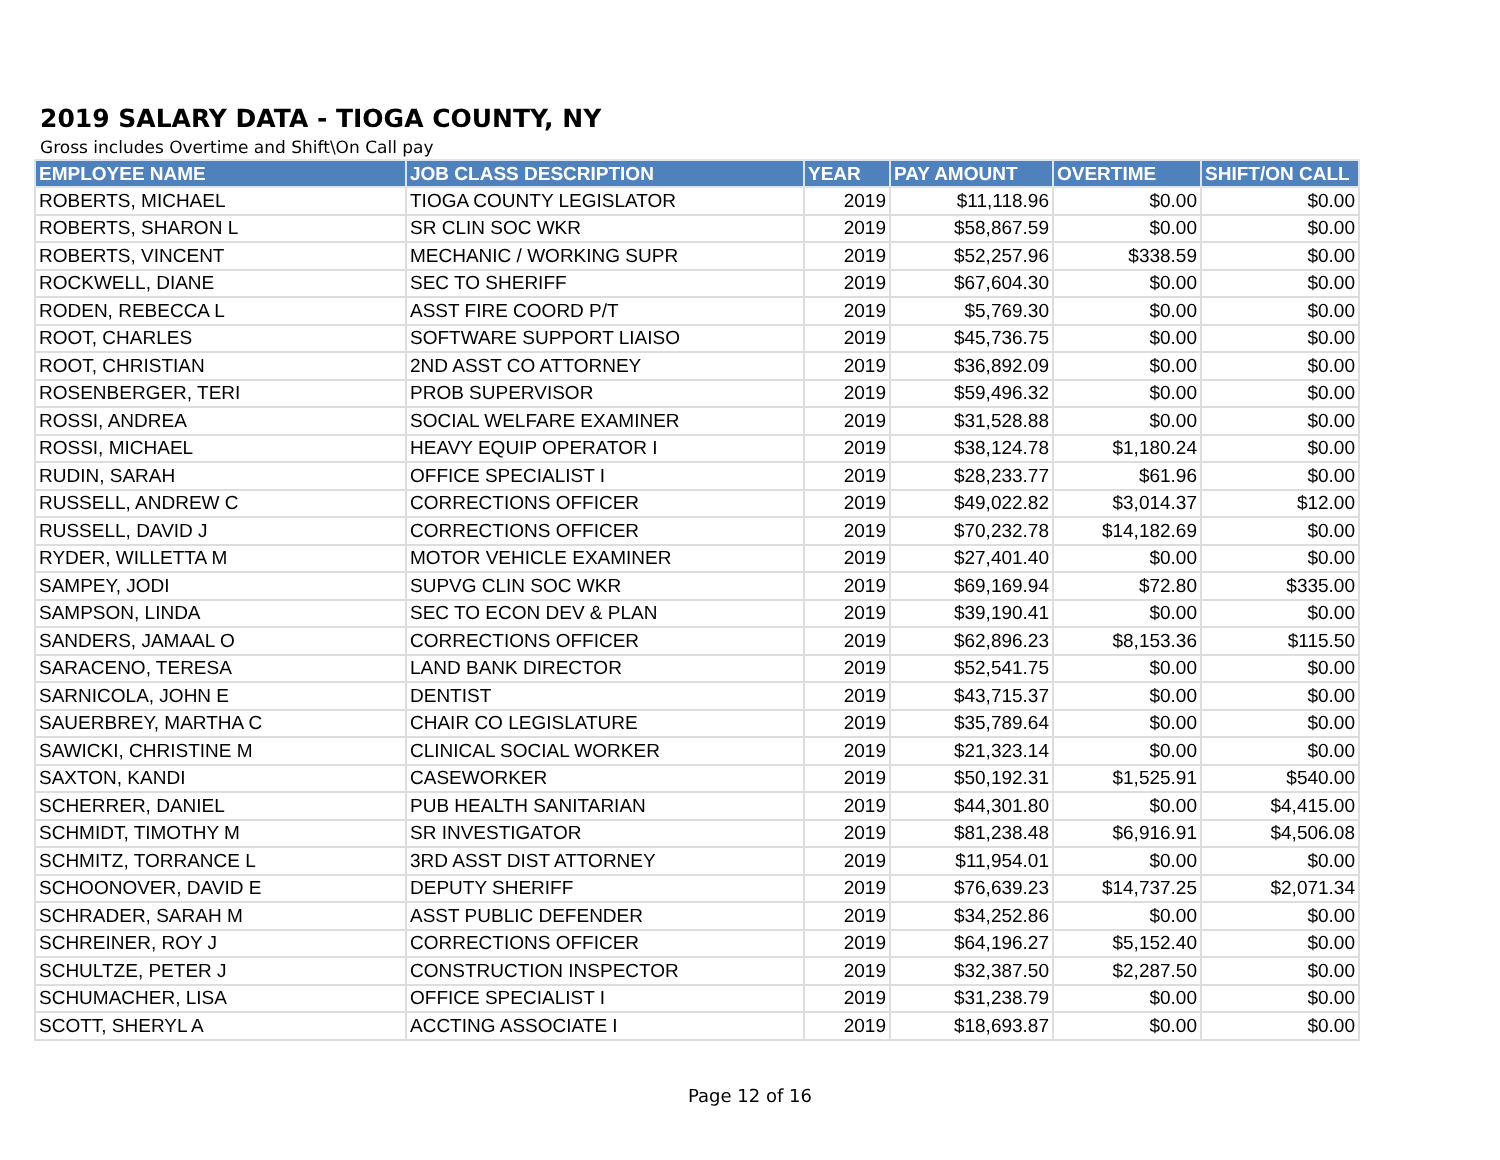2019 SALARY DATA - TIOGA COUNTY, NY
Gross includes Overtime and Shift\On Call pay
| EMPLOYEE NAME | JOB CLASS DESCRIPTION | YEAR | PAY AMOUNT | OVERTIME | SHIFT/ON CALL |
| --- | --- | --- | --- | --- | --- |
| ROBERTS, MICHAEL | TIOGA COUNTY LEGISLATOR | 2019 | $11,118.96 | $0.00 | $0.00 |
| ROBERTS, SHARON L | SR CLIN SOC WKR | 2019 | $58,867.59 | $0.00 | $0.00 |
| ROBERTS, VINCENT | MECHANIC / WORKING SUPR | 2019 | $52,257.96 | $338.59 | $0.00 |
| ROCKWELL, DIANE | SEC TO SHERIFF | 2019 | $67,604.30 | $0.00 | $0.00 |
| RODEN, REBECCA L | ASST FIRE COORD P/T | 2019 | $5,769.30 | $0.00 | $0.00 |
| ROOT, CHARLES | SOFTWARE SUPPORT LIAISO | 2019 | $45,736.75 | $0.00 | $0.00 |
| ROOT, CHRISTIAN | 2ND ASST CO ATTORNEY | 2019 | $36,892.09 | $0.00 | $0.00 |
| ROSENBERGER, TERI | PROB SUPERVISOR | 2019 | $59,496.32 | $0.00 | $0.00 |
| ROSSI, ANDREA | SOCIAL WELFARE EXAMINER | 2019 | $31,528.88 | $0.00 | $0.00 |
| ROSSI, MICHAEL | HEAVY EQUIP OPERATOR I | 2019 | $38,124.78 | $1,180.24 | $0.00 |
| RUDIN, SARAH | OFFICE SPECIALIST I | 2019 | $28,233.77 | $61.96 | $0.00 |
| RUSSELL, ANDREW C | CORRECTIONS OFFICER | 2019 | $49,022.82 | $3,014.37 | $12.00 |
| RUSSELL, DAVID J | CORRECTIONS OFFICER | 2019 | $70,232.78 | $14,182.69 | $0.00 |
| RYDER, WILLETTA M | MOTOR VEHICLE EXAMINER | 2019 | $27,401.40 | $0.00 | $0.00 |
| SAMPEY, JODI | SUPVG CLIN SOC WKR | 2019 | $69,169.94 | $72.80 | $335.00 |
| SAMPSON, LINDA | SEC TO ECON DEV & PLAN | 2019 | $39,190.41 | $0.00 | $0.00 |
| SANDERS, JAMAAL O | CORRECTIONS OFFICER | 2019 | $62,896.23 | $8,153.36 | $115.50 |
| SARACENO, TERESA | LAND BANK DIRECTOR | 2019 | $52,541.75 | $0.00 | $0.00 |
| SARNICOLA, JOHN E | DENTIST | 2019 | $43,715.37 | $0.00 | $0.00 |
| SAUERBREY, MARTHA C | CHAIR CO LEGISLATURE | 2019 | $35,789.64 | $0.00 | $0.00 |
| SAWICKI, CHRISTINE M | CLINICAL SOCIAL WORKER | 2019 | $21,323.14 | $0.00 | $0.00 |
| SAXTON, KANDI | CASEWORKER | 2019 | $50,192.31 | $1,525.91 | $540.00 |
| SCHERRER, DANIEL | PUB HEALTH SANITARIAN | 2019 | $44,301.80 | $0.00 | $4,415.00 |
| SCHMIDT, TIMOTHY M | SR INVESTIGATOR | 2019 | $81,238.48 | $6,916.91 | $4,506.08 |
| SCHMITZ, TORRANCE L | 3RD ASST DIST ATTORNEY | 2019 | $11,954.01 | $0.00 | $0.00 |
| SCHOONOVER, DAVID E | DEPUTY SHERIFF | 2019 | $76,639.23 | $14,737.25 | $2,071.34 |
| SCHRADER, SARAH M | ASST PUBLIC DEFENDER | 2019 | $34,252.86 | $0.00 | $0.00 |
| SCHREINER, ROY J | CORRECTIONS OFFICER | 2019 | $64,196.27 | $5,152.40 | $0.00 |
| SCHULTZE, PETER J | CONSTRUCTION INSPECTOR | 2019 | $32,387.50 | $2,287.50 | $0.00 |
| SCHUMACHER, LISA | OFFICE SPECIALIST I | 2019 | $31,238.79 | $0.00 | $0.00 |
| SCOTT, SHERYL A | ACCTING ASSOCIATE I | 2019 | $18,693.87 | $0.00 | $0.00 |
Page 12 of 16